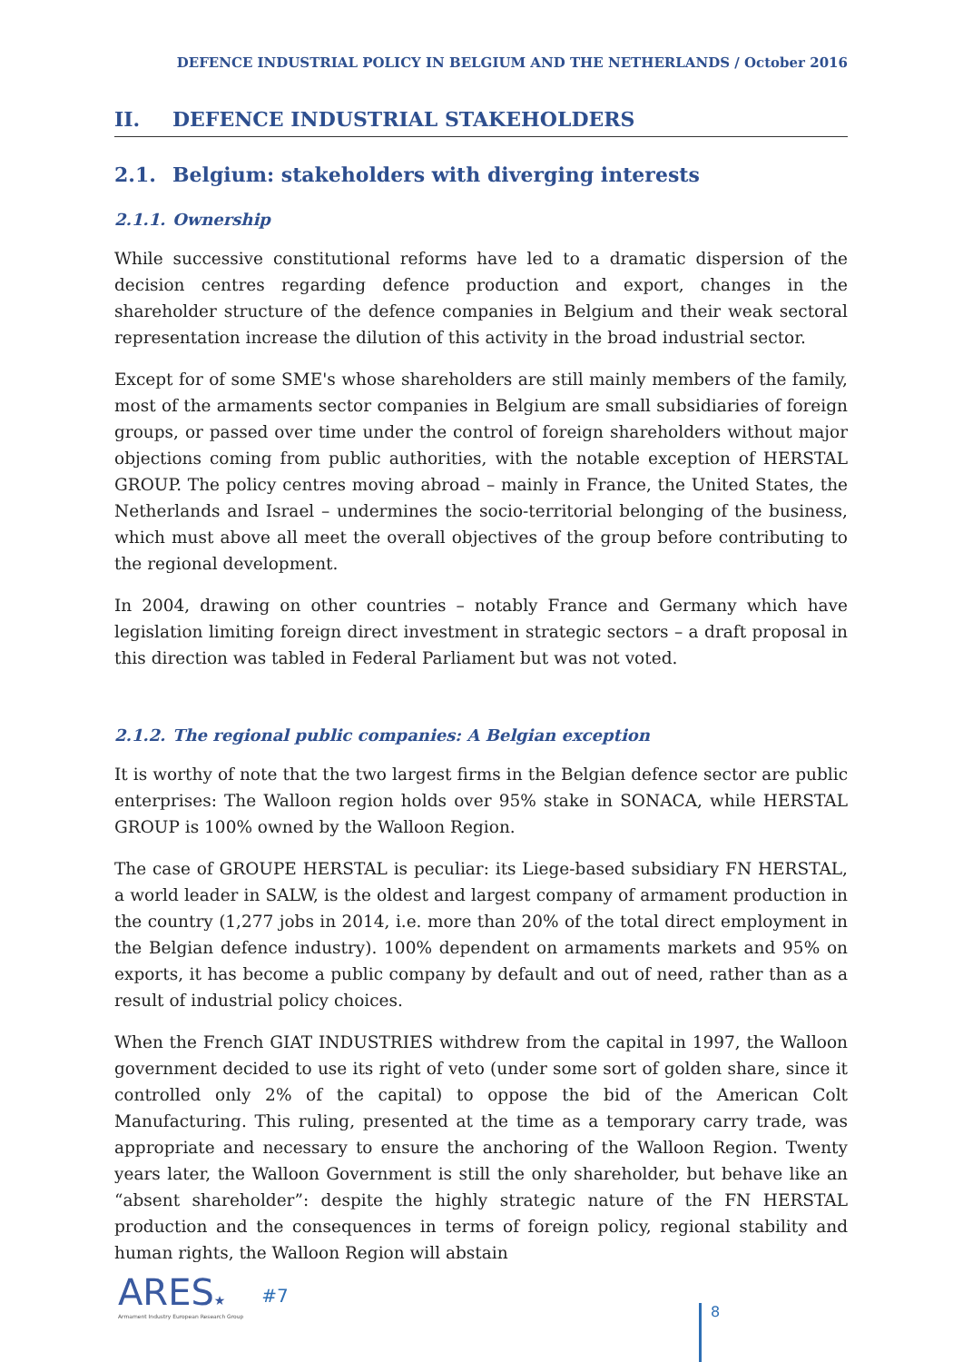DEFENCE INDUSTRIAL POLICY IN BELGIUM AND THE NETHERLANDS / October 2016
II. DEFENCE INDUSTRIAL STAKEHOLDERS
2.1. Belgium: stakeholders with diverging interests
2.1.1. Ownership
While successive constitutional reforms have led to a dramatic dispersion of the decision centres regarding defence production and export, changes in the shareholder structure of the defence companies in Belgium and their weak sectoral representation increase the dilution of this activity in the broad industrial sector.
Except for of some SME's whose shareholders are still mainly members of the family, most of the armaments sector companies in Belgium are small subsidiaries of foreign groups, or passed over time under the control of foreign shareholders without major objections coming from public authorities, with the notable exception of HERSTAL GROUP. The policy centres moving abroad – mainly in France, the United States, the Netherlands and Israel – undermines the socio-territorial belonging of the business, which must above all meet the overall objectives of the group before contributing to the regional development.
In 2004, drawing on other countries – notably France and Germany which have legislation limiting foreign direct investment in strategic sectors – a draft proposal in this direction was tabled in Federal Parliament but was not voted.
2.1.2. The regional public companies: A Belgian exception
It is worthy of note that the two largest firms in the Belgian defence sector are public enterprises: The Walloon region holds over 95% stake in SONACA, while HERSTAL GROUP is 100% owned by the Walloon Region.
The case of GROUPE HERSTAL is peculiar: its Liege-based subsidiary FN HERSTAL, a world leader in SALW, is the oldest and largest company of armament production in the country (1,277 jobs in 2014, i.e. more than 20% of the total direct employment in the Belgian defence industry). 100% dependent on armaments markets and 95% on exports, it has become a public company by default and out of need, rather than as a result of industrial policy choices.
When the French GIAT INDUSTRIES withdrew from the capital in 1997, the Walloon government decided to use its right of veto (under some sort of golden share, since it controlled only 2% of the capital) to oppose the bid of the American Colt Manufacturing. This ruling, presented at the time as a temporary carry trade, was appropriate and necessary to ensure the anchoring of the Walloon Region. Twenty years later, the Walloon Government is still the only shareholder, but behave like an “absent shareholder”: despite the highly strategic nature of the FN HERSTAL production and the consequences in terms of foreign policy, regional stability and human rights, the Walloon Region will abstain
ARES★
Armament Industry European Research Group
#7
8